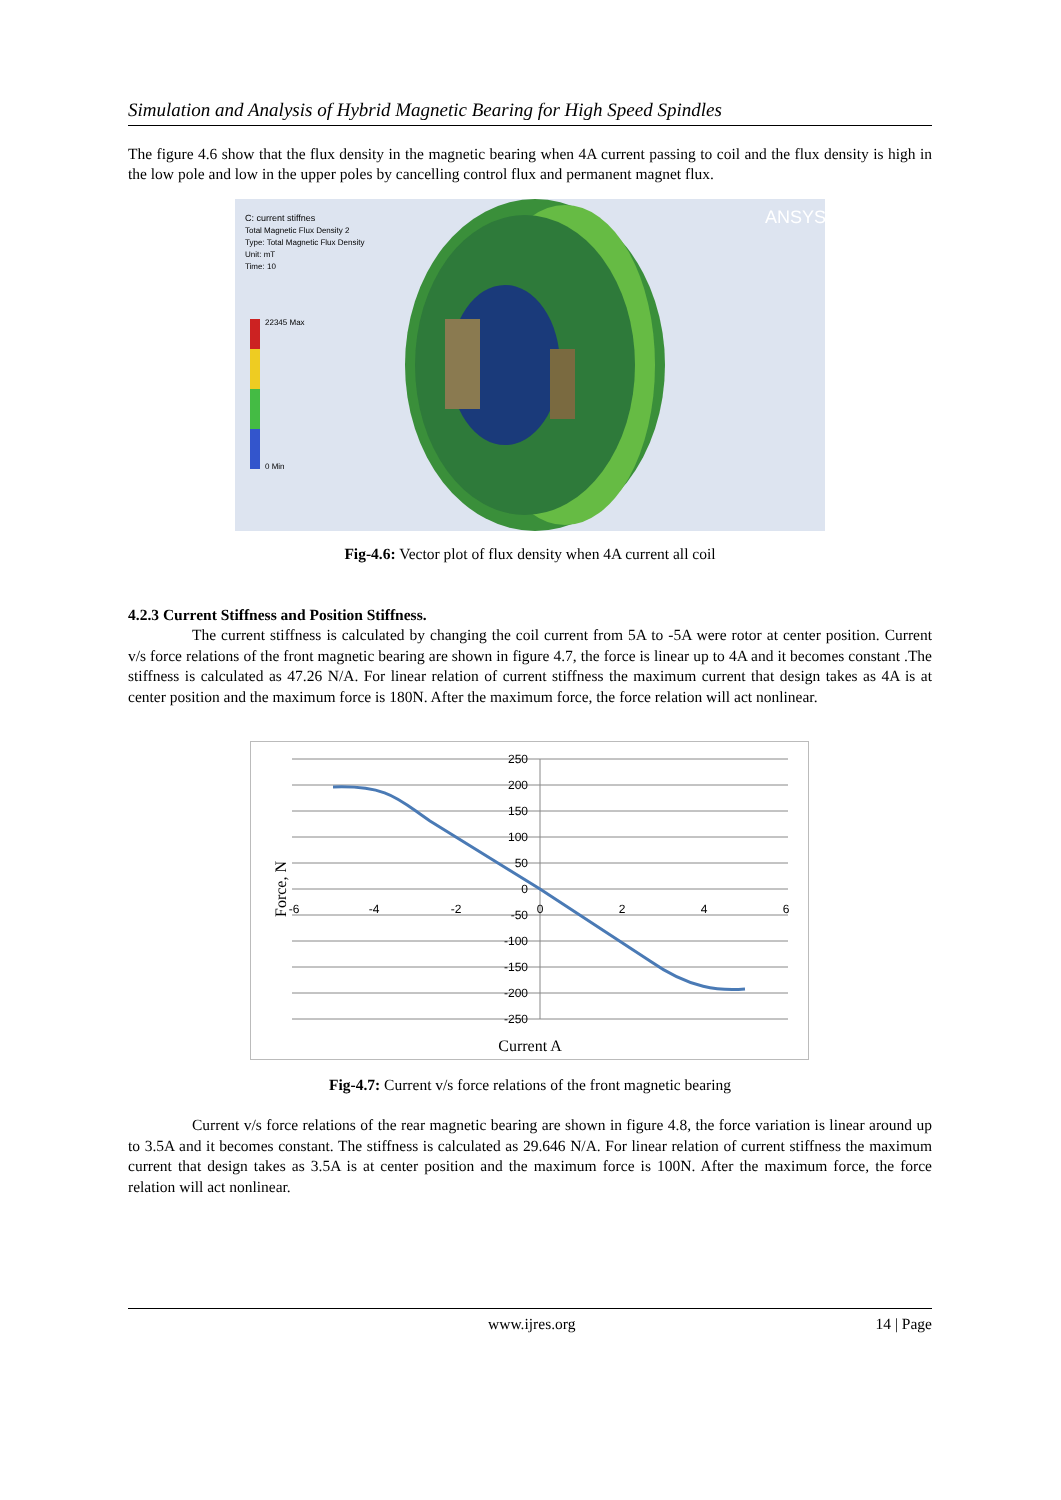Simulation and Analysis of Hybrid Magnetic Bearing for High Speed Spindles
The figure 4.6 show that the flux density in the magnetic bearing when 4A current passing to coil and the flux density is high in the low pole and low in the upper poles by cancelling control flux and permanent magnet flux.
C: current stiffnes
Total Magnetic Flux Density 2
Type: Total Magnetic Flux Density
Unit: mT
Time: 10
22345 Max
0 Min
ANSYS
Fig-4.6: Vector plot of flux density when 4A current all coil
4.2.3 Current Stiffness and Position Stiffness.
The current stiffness is calculated by changing the coil current from 5A to -5A were rotor at center position. Current v/s force relations of the front magnetic bearing are shown in figure 4.7, the force is linear up to 4A and it becomes constant .The stiffness is calculated as 47.26 N/A. For linear relation of current stiffness the maximum current that design takes as 4A is at center position and the maximum force is 180N. After the maximum force, the force relation will act nonlinear.
250
200
150
100
50
0
-50
-100
-150
-200
-250
-6
-4
-2
0
2
4
6
Current A
Force, N
Fig-4.7: Current v/s force relations of the front magnetic bearing
Current v/s force relations of the rear magnetic bearing are shown in figure 4.8, the force variation is linear around up to 3.5A and it becomes constant. The stiffness is calculated as 29.646 N/A. For linear relation of current stiffness the maximum current that design takes as 3.5A is at center position and the maximum force is 100N. After the maximum force, the force relation will act nonlinear.
www.ijres.org 14 | Page